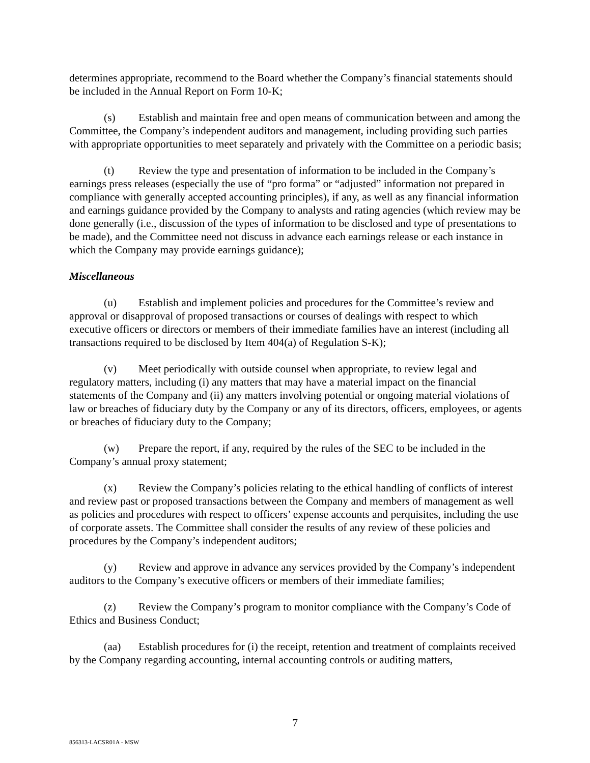determines appropriate, recommend to the Board whether the Company’s financial statements should be included in the Annual Report on Form 10-K;
(s) Establish and maintain free and open means of communication between and among the Committee, the Company’s independent auditors and management, including providing such parties with appropriate opportunities to meet separately and privately with the Committee on a periodic basis;
(t) Review the type and presentation of information to be included in the Company’s earnings press releases (especially the use of “pro forma” or “adjusted” information not prepared in compliance with generally accepted accounting principles), if any, as well as any financial information and earnings guidance provided by the Company to analysts and rating agencies (which review may be done generally (i.e., discussion of the types of information to be disclosed and type of presentations to be made), and the Committee need not discuss in advance each earnings release or each instance in which the Company may provide earnings guidance);
Miscellaneous
(u) Establish and implement policies and procedures for the Committee’s review and approval or disapproval of proposed transactions or courses of dealings with respect to which executive officers or directors or members of their immediate families have an interest (including all transactions required to be disclosed by Item 404(a) of Regulation S-K);
(v) Meet periodically with outside counsel when appropriate, to review legal and regulatory matters, including (i) any matters that may have a material impact on the financial statements of the Company and (ii) any matters involving potential or ongoing material violations of law or breaches of fiduciary duty by the Company or any of its directors, officers, employees, or agents or breaches of fiduciary duty to the Company;
(w) Prepare the report, if any, required by the rules of the SEC to be included in the Company’s annual proxy statement;
(x) Review the Company’s policies relating to the ethical handling of conflicts of interest and review past or proposed transactions between the Company and members of management as well as policies and procedures with respect to officers’ expense accounts and perquisites, including the use of corporate assets. The Committee shall consider the results of any review of these policies and procedures by the Company’s independent auditors;
(y) Review and approve in advance any services provided by the Company’s independent auditors to the Company’s executive officers or members of their immediate families;
(z) Review the Company’s program to monitor compliance with the Company’s Code of Ethics and Business Conduct;
(aa) Establish procedures for (i) the receipt, retention and treatment of complaints received by the Company regarding accounting, internal accounting controls or auditing matters,
7
856313-LACSR01A - MSW